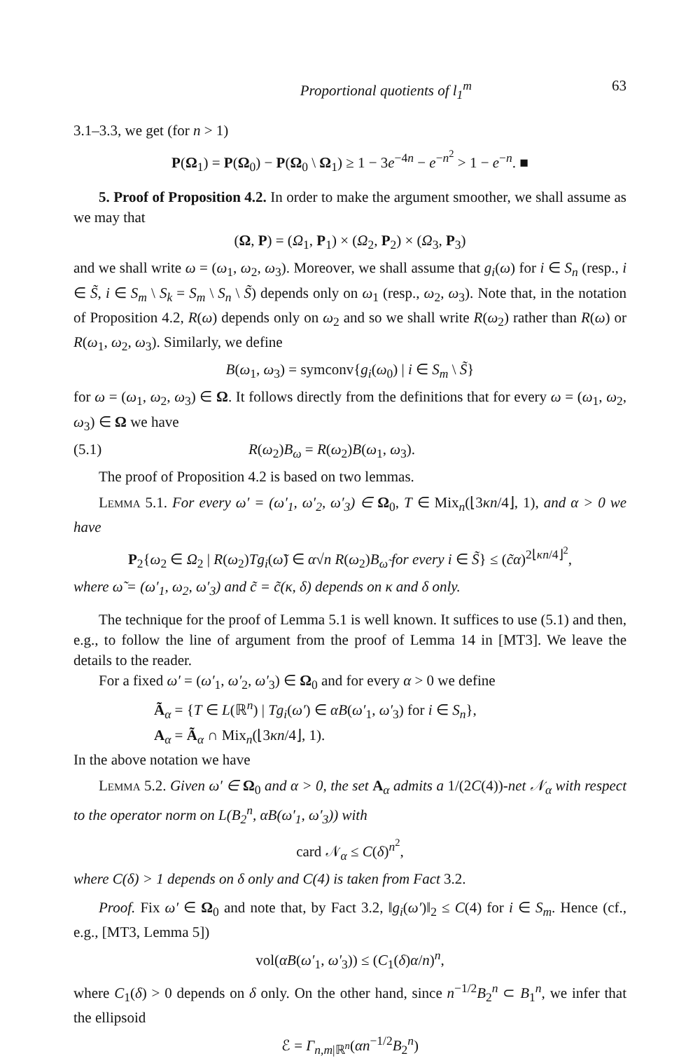Proportional quotients of l<sub>1</sub><sup>m</sup> 63
3.1–3.3, we get (for n > 1)
P(Ω<sub>1</sub>) = P(Ω<sub>0</sub>) − P(Ω<sub>0</sub> \ Ω<sub>1</sub>) ≥ 1 − 3e<sup>−4n</sup> − e<sup>−n<sup>2</sup></sup> > 1 − e<sup>−n</sup>. ■
5. Proof of Proposition 4.2. In order to make the argument smoother, we shall assume as we may that
(Ω, P) = (Ω<sub>1</sub>, P<sub>1</sub>) × (Ω<sub>2</sub>, P<sub>2</sub>) × (Ω<sub>3</sub>, P<sub>3</sub>)
and we shall write ω = (ω<sub>1</sub>, ω<sub>2</sub>, ω<sub>3</sub>). Moreover, we shall assume that g<sub>i</sub>(ω) for i ∈ S<sub>n</sub> (resp., i ∈ S̃, i ∈ S<sub>m</sub> \ S<sub>k</sub> = S<sub>m</sub> \ S<sub>n</sub> \ S̃) depends only on ω<sub>1</sub> (resp., ω<sub>2</sub>, ω<sub>3</sub>). Note that, in the notation of Proposition 4.2, R(ω) depends only on ω<sub>2</sub> and so we shall write R(ω<sub>2</sub>) rather than R(ω) or R(ω<sub>1</sub>, ω<sub>2</sub>, ω<sub>3</sub>). Similarly, we define
B(ω<sub>1</sub>, ω<sub>3</sub>) = symconv{g<sub>i</sub>(ω<sub>0</sub>) | i ∈ S<sub>m</sub> \ S̃}
for ω = (ω<sub>1</sub>, ω<sub>2</sub>, ω<sub>3</sub>) ∈ Ω. It follows directly from the definitions that for every ω = (ω<sub>1</sub>, ω<sub>2</sub>, ω<sub>3</sub>) ∈ Ω we have
(5.1) R(ω<sub>2</sub>)B<sub>ω</sub> = R(ω<sub>2</sub>)B(ω<sub>1</sub>, ω<sub>3</sub>).
The proof of Proposition 4.2 is based on two lemmas.
Lemma 5.1. For every ω′ = (ω′<sub>1</sub>, ω′<sub>2</sub>, ω′<sub>3</sub>) ∈ Ω<sub>0</sub>, T ∈ Mix<sub>n</sub>(⌊3κn/4⌋, 1), and α > 0 we have
P<sub>2</sub>{ω<sub>2</sub> ∈ Ω<sub>2</sub> | R(ω<sub>2</sub>)Tg<sub>i</sub>(ω̃) ∈ α√n R(ω<sub>2</sub>)B<sub>ω̃</sub> for every i ∈ S̃} ≤ (c̃α)<sup>2⌊κn/4⌋<sup>2</sup></sup>,
where ω̃ = (ω′<sub>1</sub>, ω<sub>2</sub>, ω′<sub>3</sub>) and c̃ = c̃(κ, δ) depends on κ and δ only.
The technique for the proof of Lemma 5.1 is well known. It suffices to use (5.1) and then, e.g., to follow the line of argument from the proof of Lemma 14 in [MT3]. We leave the details to the reader.
For a fixed ω′ = (ω′<sub>1</sub>, ω′<sub>2</sub>, ω′<sub>3</sub>) ∈ Ω<sub>0</sub> and for every α > 0 we define
Ã<sub>α</sub> = {T ∈ L(ℝ<sup>n</sup>) | Tg<sub>i</sub>(ω′) ∈ αB(ω′<sub>1</sub>, ω′<sub>3</sub>) for i ∈ S<sub>n</sub>},
A<sub>α</sub> = Ã<sub>α</sub> ∩ Mix<sub>n</sub>(⌊3κn/4⌋, 1).
In the above notation we have
Lemma 5.2. Given ω′ ∈ Ω<sub>0</sub> and α > 0, the set A<sub>α</sub> admits a 1/(2C(4))-net 𝒩<sub>α</sub> with respect to the operator norm on L(B<sub>2</sub><sup>n</sup>, αB(ω′<sub>1</sub>, ω′<sub>3</sub>)) with
card 𝒩<sub>α</sub> ≤ C(δ)<sup>n<sup>2</sup></sup>,
where C(δ) > 1 depends on δ only and C(4) is taken from Fact 3.2.
Proof. Fix ω′ ∈ Ω<sub>0</sub> and note that, by Fact 3.2, ‖g<sub>i</sub>(ω′)‖<sub>2</sub> ≤ C(4) for i ∈ S<sub>m</sub>. Hence (cf., e.g., [MT3, Lemma 5])
vol(αB(ω′<sub>1</sub>, ω′<sub>3</sub>)) ≤ (C<sub>1</sub>(δ)α/n)<sup>n</sup>,
where C<sub>1</sub>(δ) > 0 depends on δ only. On the other hand, since n<sup>−1/2</sup>B<sub>2</sub><sup>n</sup> ⊂ B<sub>1</sub><sup>n</sup>, we infer that the ellipsoid
ℰ = Γ<sub>n,m|ℝ<sup>n</sup></sub>(αn<sup>−1/2</sup>B<sub>2</sub><sup>n</sup>)